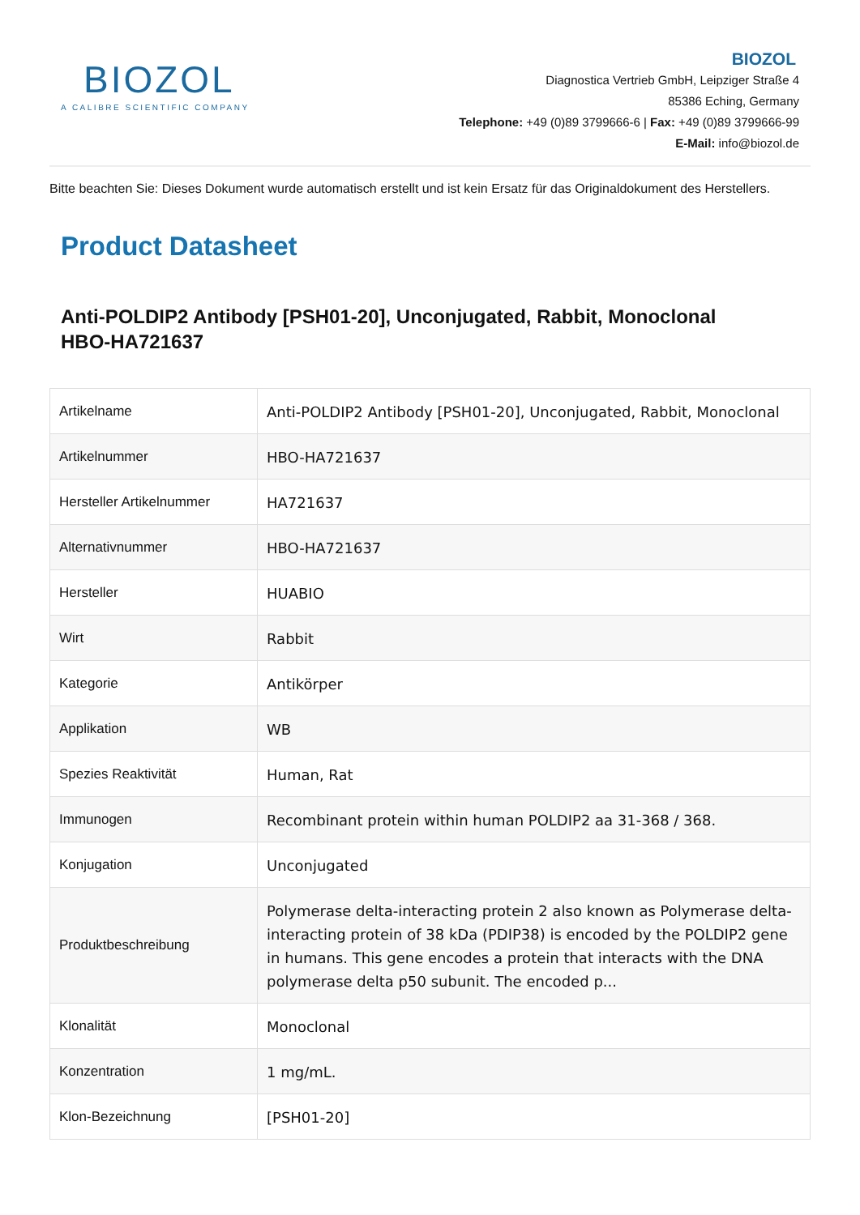BIOZOL
A CALIBRE SCIENTIFIC COMPANY
BIOZOL
Diagnostica Vertrieb GmbH, Leipziger Straße 4
85386 Eching, Germany
Telephone: +49 (0)89 3799666-6 | Fax: +49 (0)89 3799666-99
E-Mail: info@biozol.de
Bitte beachten Sie: Dieses Dokument wurde automatisch erstellt und ist kein Ersatz für das Originaldokument des Herstellers.
Product Datasheet
Anti-POLDIP2 Antibody [PSH01-20], Unconjugated, Rabbit, Monoclonal
HBO-HA721637
| Artikelname | Anti-POLDIP2 Antibody [PSH01-20], Unconjugated, Rabbit, Monoclonal |
| Artikelnummer | HBO-HA721637 |
| Hersteller Artikelnummer | HA721637 |
| Alternativnummer | HBO-HA721637 |
| Hersteller | HUABIO |
| Wirt | Rabbit |
| Kategorie | Antikörper |
| Applikation | WB |
| Spezies Reaktivität | Human, Rat |
| Immunogen | Recombinant protein within human POLDIP2 aa 31-368 / 368. |
| Konjugation | Unconjugated |
| Produktbeschreibung | Polymerase delta-interacting protein 2 also known as Polymerase delta-interacting protein of 38 kDa (PDIP38) is encoded by the POLDIP2 gene in humans. This gene encodes a protein that interacts with the DNA polymerase delta p50 subunit. The encoded p... |
| Klonalität | Monoclonal |
| Konzentration | 1 mg/mL. |
| Klon-Bezeichnung | [PSH01-20] |